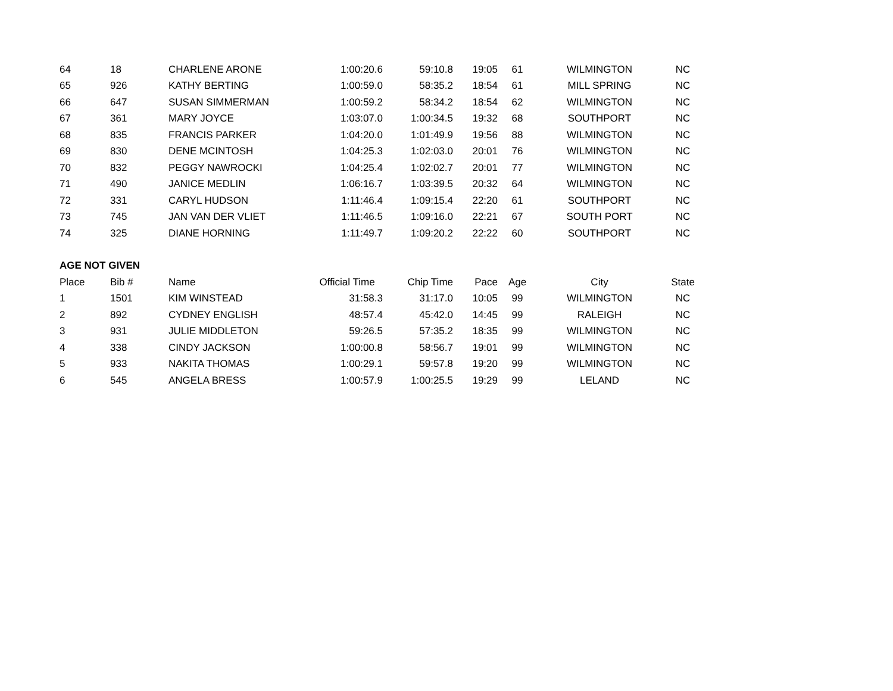| 64 | 18 | CHARLENE ARONE | 1:00:20.6 | 59:10.8 | 19:05 | 61 | WILMINGTON | NC |
| 65 | 926 | KATHY BERTING | 1:00:59.0 | 58:35.2 | 18:54 | 61 | MILL SPRING | NC |
| 66 | 647 | SUSAN SIMMERMAN | 1:00:59.2 | 58:34.2 | 18:54 | 62 | WILMINGTON | NC |
| 67 | 361 | MARY JOYCE | 1:03:07.0 | 1:00:34.5 | 19:32 | 68 | SOUTHPORT | NC |
| 68 | 835 | FRANCIS PARKER | 1:04:20.0 | 1:01:49.9 | 19:56 | 88 | WILMINGTON | NC |
| 69 | 830 | DENE MCINTOSH | 1:04:25.3 | 1:02:03.0 | 20:01 | 76 | WILMINGTON | NC |
| 70 | 832 | PEGGY NAWROCKI | 1:04:25.4 | 1:02:02.7 | 20:01 | 77 | WILMINGTON | NC |
| 71 | 490 | JANICE MEDLIN | 1:06:16.7 | 1:03:39.5 | 20:32 | 64 | WILMINGTON | NC |
| 72 | 331 | CARYL HUDSON | 1:11:46.4 | 1:09:15.4 | 22:20 | 61 | SOUTHPORT | NC |
| 73 | 745 | JAN VAN DER VLIET | 1:11:46.5 | 1:09:16.0 | 22:21 | 67 | SOUTH PORT | NC |
| 74 | 325 | DIANE HORNING | 1:11:49.7 | 1:09:20.2 | 22:22 | 60 | SOUTHPORT | NC |
| AGE NOT GIVEN | | | | | | | | |
| Place | Bib # | Name | Official Time | Chip Time | Pace | Age | City | State |
| 1 | 1501 | KIM WINSTEAD | 31:58.3 | 31:17.0 | 10:05 | 99 | WILMINGTON | NC |
| 2 | 892 | CYDNEY ENGLISH | 48:57.4 | 45:42.0 | 14:45 | 99 | RALEIGH | NC |
| 3 | 931 | JULIE MIDDLETON | 59:26.5 | 57:35.2 | 18:35 | 99 | WILMINGTON | NC |
| 4 | 338 | CINDY JACKSON | 1:00:00.8 | 58:56.7 | 19:01 | 99 | WILMINGTON | NC |
| 5 | 933 | NAKITA THOMAS | 1:00:29.1 | 59:57.8 | 19:20 | 99 | WILMINGTON | NC |
| 6 | 545 | ANGELA BRESS | 1:00:57.9 | 1:00:25.5 | 19:29 | 99 | LELAND | NC |